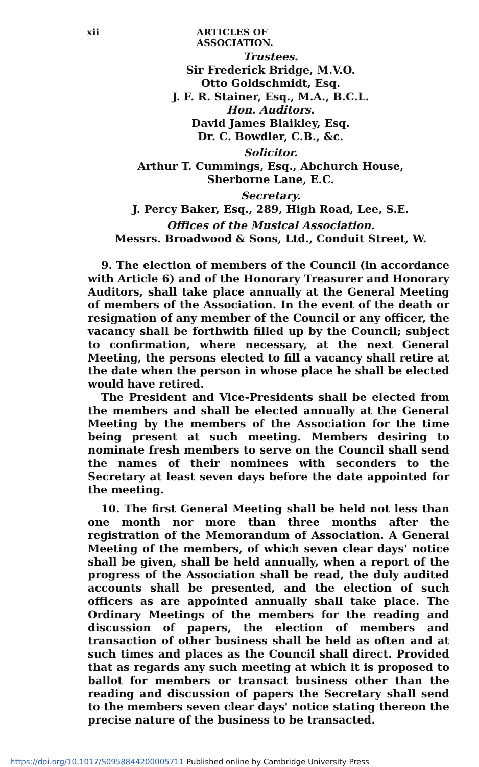xii ARTICLES OF ASSOCIATION.
Trustees.
Sir Frederick Bridge, M.V.O.
Otto Goldschmidt, Esq.
J. F. R. Stainer, Esq., M.A., B.C.L.
Hon. Auditors.
David James Blaikley, Esq.
Dr. C. Bowdler, C.B., &c.
Solicitor.
Arthur T. Cummings, Esq., Abchurch House,
Sherborne Lane, E.C.
Secretary.
J. Percy Baker, Esq., 289, High Road, Lee, S.E.
Offices of the Musical Association.
Messrs. Broadwood & Sons, Ltd., Conduit Street, W.
9. The election of members of the Council (in accordance with Article 6) and of the Honorary Treasurer and Honorary Auditors, shall take place annually at the General Meeting of members of the Association. In the event of the death or resignation of any member of the Council or any officer, the vacancy shall be forthwith filled up by the Council; subject to confirmation, where necessary, at the next General Meeting, the persons elected to fill a vacancy shall retire at the date when the person in whose place he shall be elected would have retired.
The President and Vice-Presidents shall be elected from the members and shall be elected annually at the General Meeting by the members of the Association for the time being present at such meeting. Members desiring to nominate fresh members to serve on the Council shall send the names of their nominees with seconders to the Secretary at least seven days before the date appointed for the meeting.
10. The first General Meeting shall be held not less than one month nor more than three months after the registration of the Memorandum of Association. A General Meeting of the members, of which seven clear days' notice shall be given, shall be held annually, when a report of the progress of the Association shall be read, the duly audited accounts shall be presented, and the election of such officers as are appointed annually shall take place. The Ordinary Meetings of the members for the reading and discussion of papers, the election of members and transaction of other business shall be held as often and at such times and places as the Council shall direct. Provided that as regards any such meeting at which it is proposed to ballot for members or transact business other than the reading and discussion of papers the Secretary shall send to the members seven clear days' notice stating thereon the precise nature of the business to be transacted.
https://doi.org/10.1017/S0958844200005711 Published online by Cambridge University Press